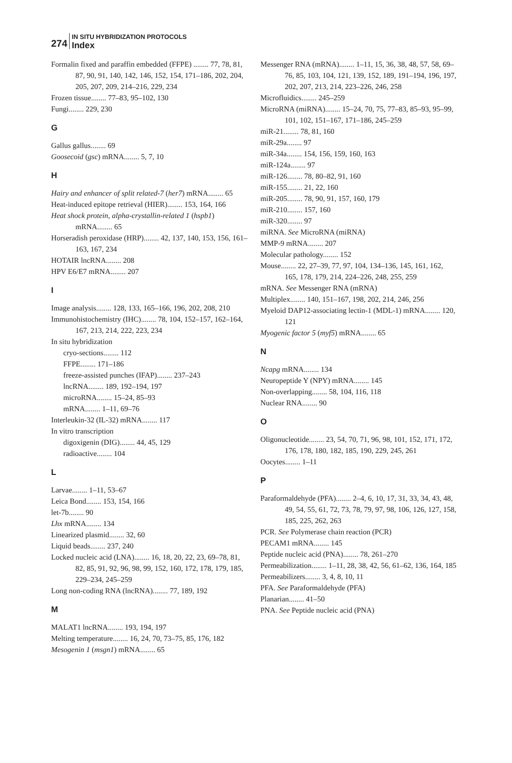274
IN SITU HYBRIDIZATION PROTOCOLS
Index
Formalin fixed and paraffin embedded (FFPE) ........ 77, 78, 81, 87, 90, 91, 140, 142, 146, 152, 154, 171–186, 202, 204, 205, 207, 209, 214–216, 229, 234
Frozen tissue........ 77–83, 95–102, 130
Fungi........ 229, 230
G
Gallus gallus........ 69
Goosecoid (gsc) mRNA........ 5, 7, 10
H
Hairy and enhancer of split related-7 (her7) mRNA........ 65
Heat-induced epitope retrieval (HIER)........ 153, 164, 166
Heat shock protein, alpha-crystallin-related 1 (hspb1) mRNA........ 65
Horseradish peroxidase (HRP)........ 42, 137, 140, 153, 156, 161–163, 167, 234
HOTAIR lncRNA........ 208
HPV E6/E7 mRNA........ 207
I
Image analysis........ 128, 133, 165–166, 196, 202, 208, 210
Immunohistochemistry (IHC)........ 78, 104, 152–157, 162–164, 167, 213, 214, 222, 223, 234
In situ hybridization
cryo-sections........ 112
FFPE........ 171–186
freeze-assisted punches (IFAP)........ 237–243
lncRNA........ 189, 192–194, 197
microRNA........ 15–24, 85–93
mRNA........ 1–11, 69–76
Interleukin-32 (IL-32) mRNA........ 117
In vitro transcription
digoxigenin (DIG)........ 44, 45, 129
radioactive........ 104
L
Larvae........ 1–11, 53–67
Leica Bond........ 153, 154, 166
let-7b........ 90
Lhx mRNA........ 134
Linearized plasmid........ 32, 60
Liquid beads........ 237, 240
Locked nucleic acid (LNA)........ 16, 18, 20, 22, 23, 69–78, 81, 82, 85, 91, 92, 96, 98, 99, 152, 160, 172, 178, 179, 185, 229–234, 245–259
Long non-coding RNA (lncRNA)........ 77, 189, 192
M
MALAT1 lncRNA........ 193, 194, 197
Melting temperature........ 16, 24, 70, 73–75, 85, 176, 182
Mesogenin 1 (msgn1) mRNA........ 65
Messenger RNA (mRNA)........ 1–11, 15, 36, 38, 48, 57, 58, 69–76, 85, 103, 104, 121, 139, 152, 189, 191–194, 196, 197, 202, 207, 213, 214, 223–226, 246, 258
Microfluidics........ 245–259
MicroRNA (miRNA)........ 15–24, 70, 75, 77–83, 85–93, 95–99, 101, 102, 151–167, 171–186, 245–259
miR-21........ 78, 81, 160
miR-29a........ 97
miR-34a........ 154, 156, 159, 160, 163
miR-124a........ 97
miR-126........ 78, 80–82, 91, 160
miR-155........ 21, 22, 160
miR-205........ 78, 90, 91, 157, 160, 179
miR-210........ 157, 160
miR-320........ 97
miRNA. See MicroRNA (miRNA)
MMP-9 mRNA........ 207
Molecular pathology........ 152
Mouse........ 22, 27–39, 77, 97, 104, 134–136, 145, 161, 162, 165, 178, 179, 214, 224–226, 248, 255, 259
mRNA. See Messenger RNA (mRNA)
Multiplex........ 140, 151–167, 198, 202, 214, 246, 256
Myeloid DAP12-associating lectin-1 (MDL-1) mRNA........ 120, 121
Myogenic factor 5 (myf5) mRNA........ 65
N
Ncapg mRNA........ 134
Neuropeptide Y (NPY) mRNA........ 145
Non-overlapping........ 58, 104, 116, 118
Nuclear RNA........ 90
O
Oligonucleotide........ 23, 54, 70, 71, 96, 98, 101, 152, 171, 172, 176, 178, 180, 182, 185, 190, 229, 245, 261
Oocytes........ 1–11
P
Paraformaldehyde (PFA)........ 2–4, 6, 10, 17, 31, 33, 34, 43, 48, 49, 54, 55, 61, 72, 73, 78, 79, 97, 98, 106, 126, 127, 158, 185, 225, 262, 263
PCR. See Polymerase chain reaction (PCR)
PECAM1 mRNA........ 145
Peptide nucleic acid (PNA)........ 78, 261–270
Permeabilization........ 1–11, 28, 38, 42, 56, 61–62, 136, 164, 185
Permeabilizers........ 3, 4, 8, 10, 11
PFA. See Paraformaldehyde (PFA)
Planarian........ 41–50
PNA. See Peptide nucleic acid (PNA)